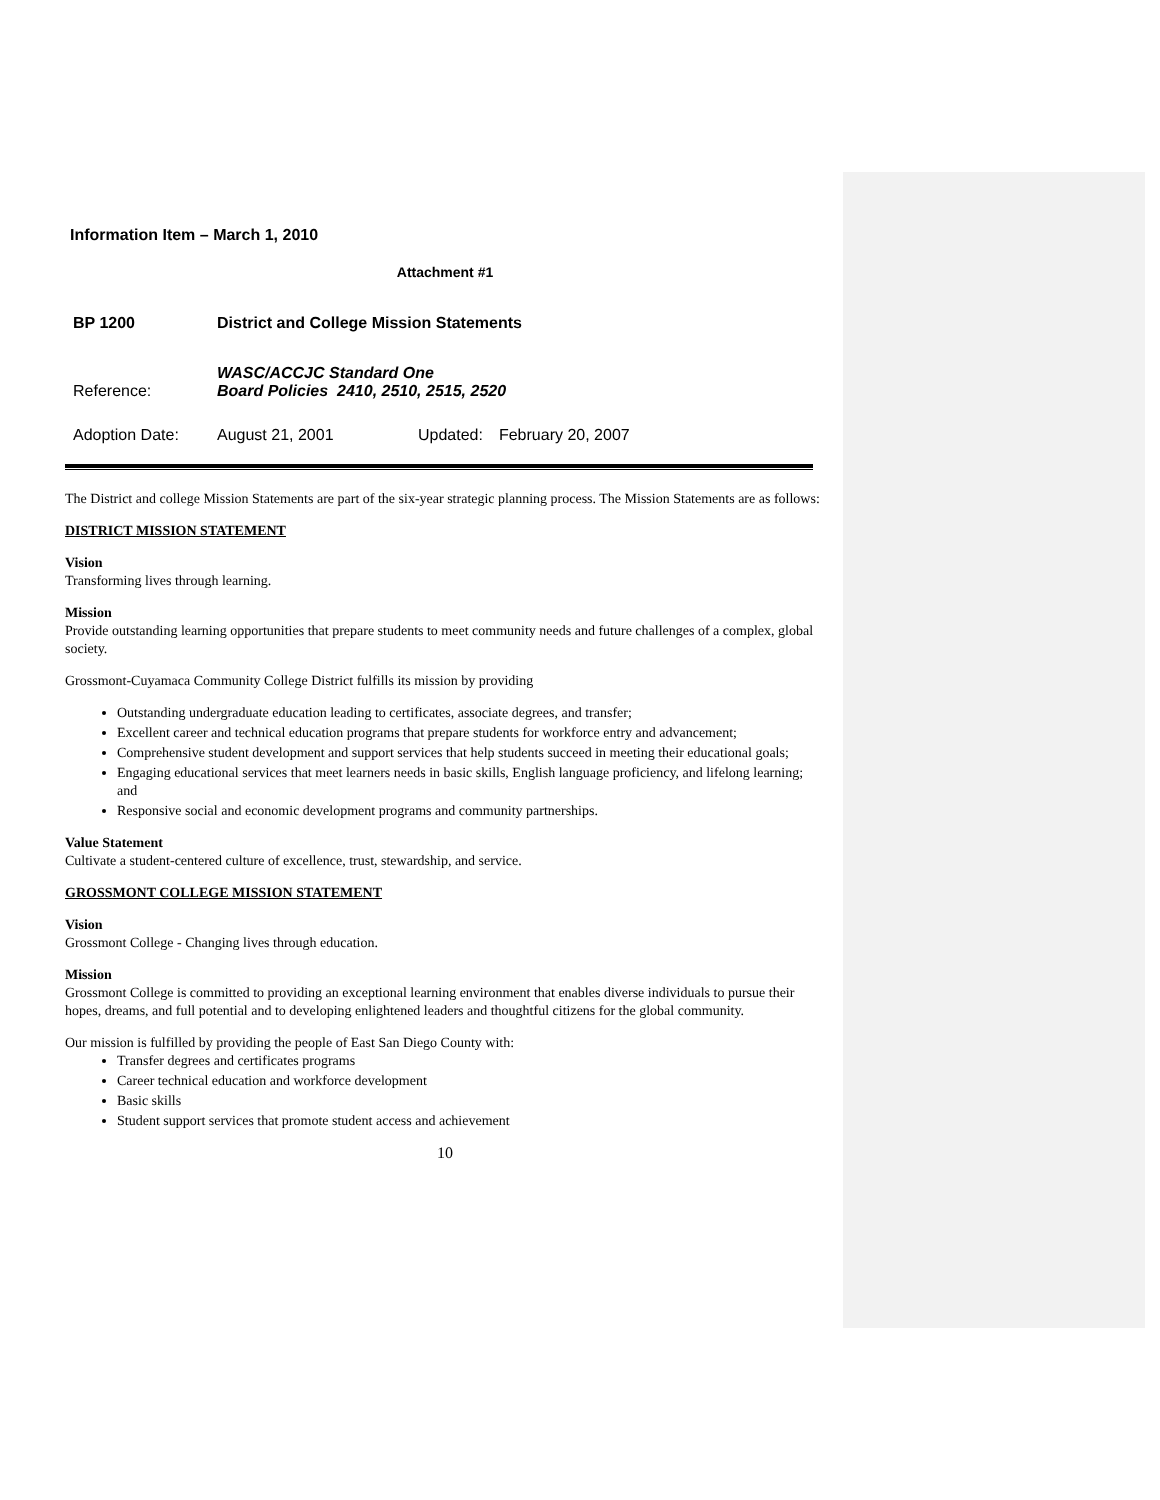Information Item – March 1, 2010
Attachment #1
| BP 1200 | District and College Mission Statements | | |
| Reference: | WASC/ACCJC Standard One Board Policies 2410, 2510, 2515, 2520 | | |
| Adoption Date: | August 21, 2001 | Updated: | February 20, 2007 |
The District and college Mission Statements are part of the six-year strategic planning process. The Mission Statements are as follows:
DISTRICT MISSION STATEMENT
Vision
Transforming lives through learning.
Mission
Provide outstanding learning opportunities that prepare students to meet community needs and future challenges of a complex, global society.
Grossmont-Cuyamaca Community College District fulfills its mission by providing
Outstanding undergraduate education leading to certificates, associate degrees, and transfer;
Excellent career and technical education programs that prepare students for workforce entry and advancement;
Comprehensive student development and support services that help students succeed in meeting their educational goals;
Engaging educational services that meet learners needs in basic skills, English language proficiency, and lifelong learning; and
Responsive social and economic development programs and community partnerships.
Value Statement
Cultivate a student-centered culture of excellence, trust, stewardship, and service.
GROSSMONT COLLEGE MISSION STATEMENT
Vision
Grossmont College - Changing lives through education.
Mission
Grossmont College is committed to providing an exceptional learning environment that enables diverse individuals to pursue their hopes, dreams, and full potential and to developing enlightened leaders and thoughtful citizens for the global community.
Our mission is fulfilled by providing the people of East San Diego County with:
Transfer degrees and certificates programs
Career technical education and workforce development
Basic skills
Student support services that promote student access and achievement
10